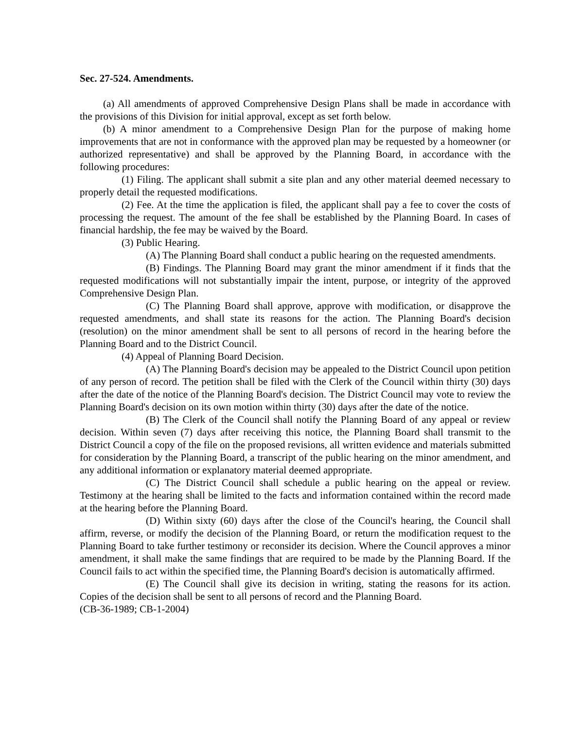Sec. 27-524. Amendments.
(a) All amendments of approved Comprehensive Design Plans shall be made in accordance with the provisions of this Division for initial approval, except as set forth below.
(b) A minor amendment to a Comprehensive Design Plan for the purpose of making home improvements that are not in conformance with the approved plan may be requested by a homeowner (or authorized representative) and shall be approved by the Planning Board, in accordance with the following procedures:
(1) Filing. The applicant shall submit a site plan and any other material deemed necessary to properly detail the requested modifications.
(2) Fee. At the time the application is filed, the applicant shall pay a fee to cover the costs of processing the request. The amount of the fee shall be established by the Planning Board. In cases of financial hardship, the fee may be waived by the Board.
(3) Public Hearing.
(A) The Planning Board shall conduct a public hearing on the requested amendments.
(B) Findings. The Planning Board may grant the minor amendment if it finds that the requested modifications will not substantially impair the intent, purpose, or integrity of the approved Comprehensive Design Plan.
(C) The Planning Board shall approve, approve with modification, or disapprove the requested amendments, and shall state its reasons for the action. The Planning Board's decision (resolution) on the minor amendment shall be sent to all persons of record in the hearing before the Planning Board and to the District Council.
(4) Appeal of Planning Board Decision.
(A) The Planning Board's decision may be appealed to the District Council upon petition of any person of record. The petition shall be filed with the Clerk of the Council within thirty (30) days after the date of the notice of the Planning Board's decision. The District Council may vote to review the Planning Board's decision on its own motion within thirty (30) days after the date of the notice.
(B) The Clerk of the Council shall notify the Planning Board of any appeal or review decision. Within seven (7) days after receiving this notice, the Planning Board shall transmit to the District Council a copy of the file on the proposed revisions, all written evidence and materials submitted for consideration by the Planning Board, a transcript of the public hearing on the minor amendment, and any additional information or explanatory material deemed appropriate.
(C) The District Council shall schedule a public hearing on the appeal or review. Testimony at the hearing shall be limited to the facts and information contained within the record made at the hearing before the Planning Board.
(D) Within sixty (60) days after the close of the Council's hearing, the Council shall affirm, reverse, or modify the decision of the Planning Board, or return the modification request to the Planning Board to take further testimony or reconsider its decision. Where the Council approves a minor amendment, it shall make the same findings that are required to be made by the Planning Board. If the Council fails to act within the specified time, the Planning Board's decision is automatically affirmed.
(E) The Council shall give its decision in writing, stating the reasons for its action. Copies of the decision shall be sent to all persons of record and the Planning Board.
(CB-36-1989; CB-1-2004)